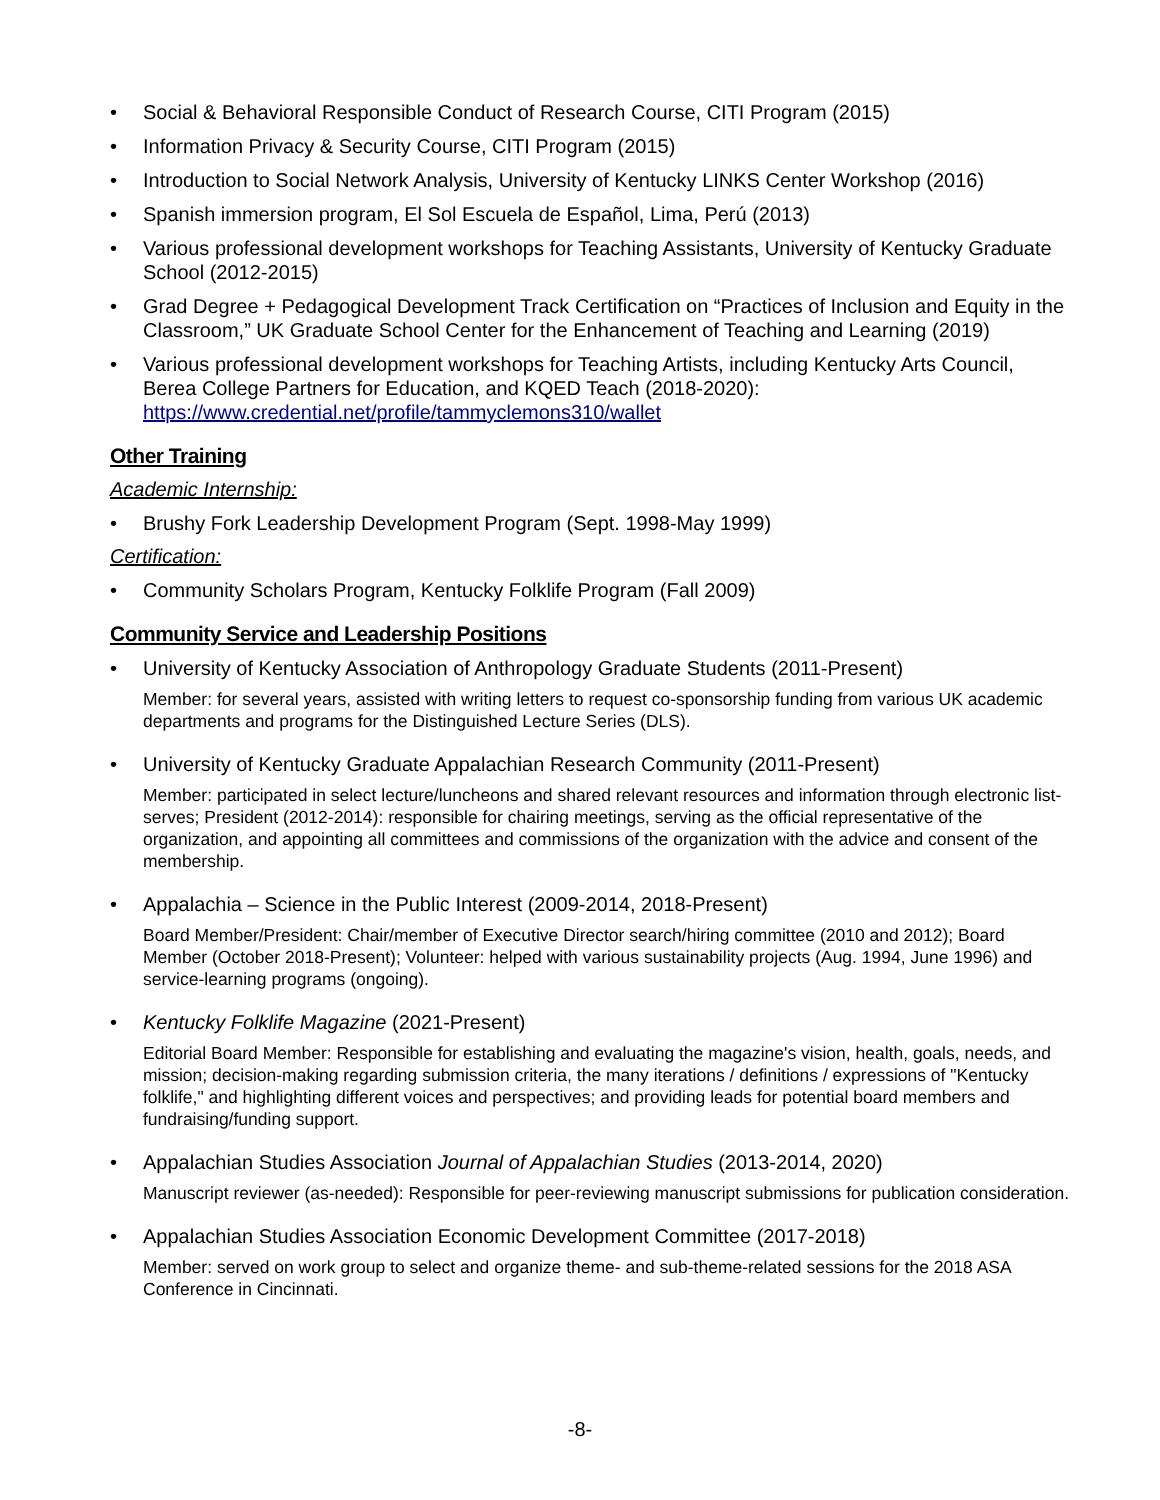Social & Behavioral Responsible Conduct of Research Course, CITI Program (2015)
Information Privacy & Security Course, CITI Program (2015)
Introduction to Social Network Analysis, University of Kentucky LINKS Center Workshop (2016)
Spanish immersion program, El Sol Escuela de Español, Lima, Perú (2013)
Various professional development workshops for Teaching Assistants, University of Kentucky Graduate School (2012-2015)
Grad Degree + Pedagogical Development Track Certification on “Practices of Inclusion and Equity in the Classroom,” UK Graduate School Center for the Enhancement of Teaching and Learning (2019)
Various professional development workshops for Teaching Artists, including Kentucky Arts Council, Berea College Partners for Education, and KQED Teach (2018-2020): https://www.credential.net/profile/tammyclemons310/wallet
Other Training
Academic Internship:
Brushy Fork Leadership Development Program (Sept. 1998-May 1999)
Certification:
Community Scholars Program, Kentucky Folklife Program (Fall 2009)
Community Service and Leadership Positions
University of Kentucky Association of Anthropology Graduate Students (2011-Present)
Member: for several years, assisted with writing letters to request co-sponsorship funding from various UK academic departments and programs for the Distinguished Lecture Series (DLS).
University of Kentucky Graduate Appalachian Research Community (2011-Present)
Member: participated in select lecture/luncheons and shared relevant resources and information through electronic list-serves; President (2012-2014): responsible for chairing meetings, serving as the official representative of the organization, and appointing all committees and commissions of the organization with the advice and consent of the membership.
Appalachia – Science in the Public Interest (2009-2014, 2018-Present)
Board Member/President: Chair/member of Executive Director search/hiring committee (2010 and 2012); Board Member (October 2018-Present); Volunteer: helped with various sustainability projects (Aug. 1994, June 1996) and service-learning programs (ongoing).
Kentucky Folklife Magazine (2021-Present)
Editorial Board Member: Responsible for establishing and evaluating the magazine's vision, health, goals, needs, and mission; decision-making regarding submission criteria, the many iterations / definitions / expressions of "Kentucky folklife," and highlighting different voices and perspectives; and providing leads for potential board members and fundraising/funding support.
Appalachian Studies Association Journal of Appalachian Studies (2013-2014, 2020)
Manuscript reviewer (as-needed): Responsible for peer-reviewing manuscript submissions for publication consideration.
Appalachian Studies Association Economic Development Committee (2017-2018)
Member: served on work group to select and organize theme- and sub-theme-related sessions for the 2018 ASA Conference in Cincinnati.
-8-